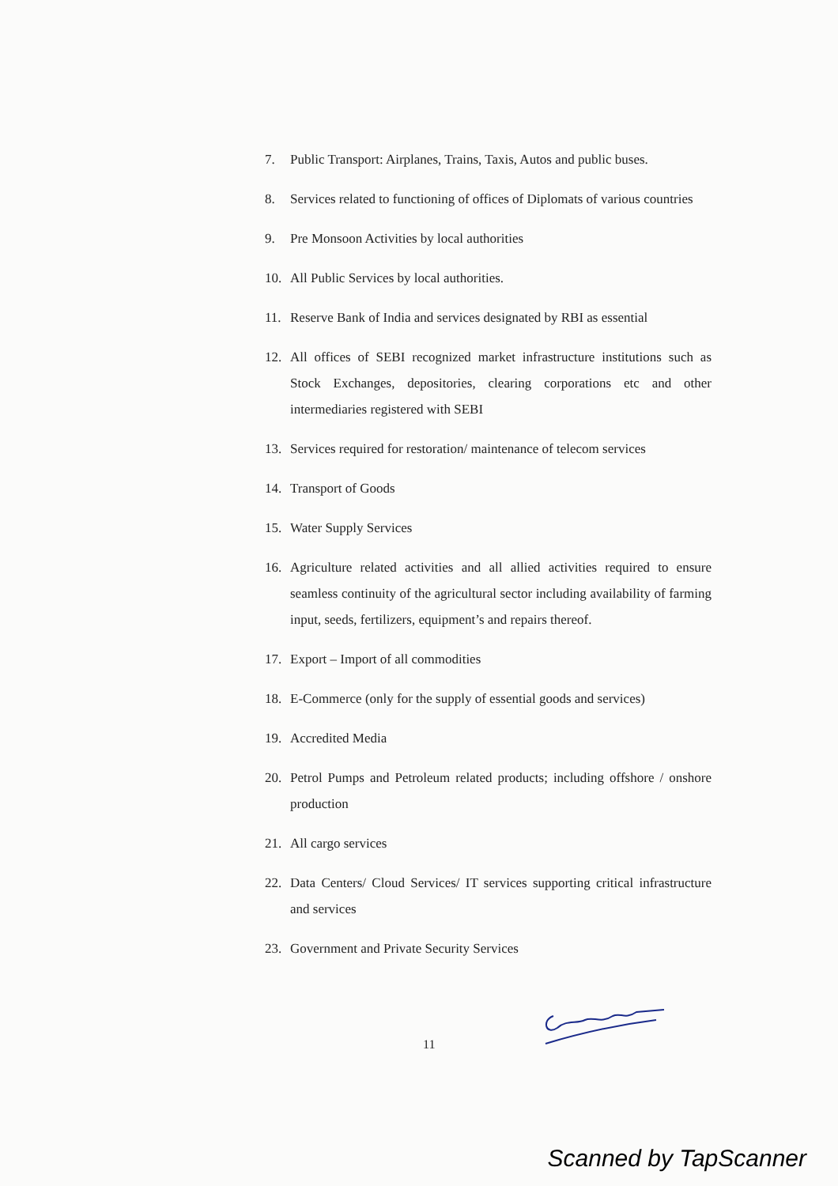7. Public Transport: Airplanes, Trains, Taxis, Autos and public buses.
8. Services related to functioning of offices of Diplomats of various countries
9. Pre Monsoon Activities by local authorities
10. All Public Services by local authorities.
11. Reserve Bank of India and services designated by RBI as essential
12. All offices of SEBI recognized market infrastructure institutions such as Stock Exchanges, depositories, clearing corporations etc and other intermediaries registered with SEBI
13. Services required for restoration/ maintenance of telecom services
14. Transport of Goods
15. Water Supply Services
16. Agriculture related activities and all allied activities required to ensure seamless continuity of the agricultural sector including availability of farming input, seeds, fertilizers, equipment’s and repairs thereof.
17. Export – Import of all commodities
18. E-Commerce (only for the supply of essential goods and services)
19. Accredited Media
20. Petrol Pumps and Petroleum related products; including offshore / onshore production
21. All cargo services
22. Data Centers/ Cloud Services/ IT services supporting critical infrastructure and services
23. Government and Private Security Services
11
Scanned by TapScanner